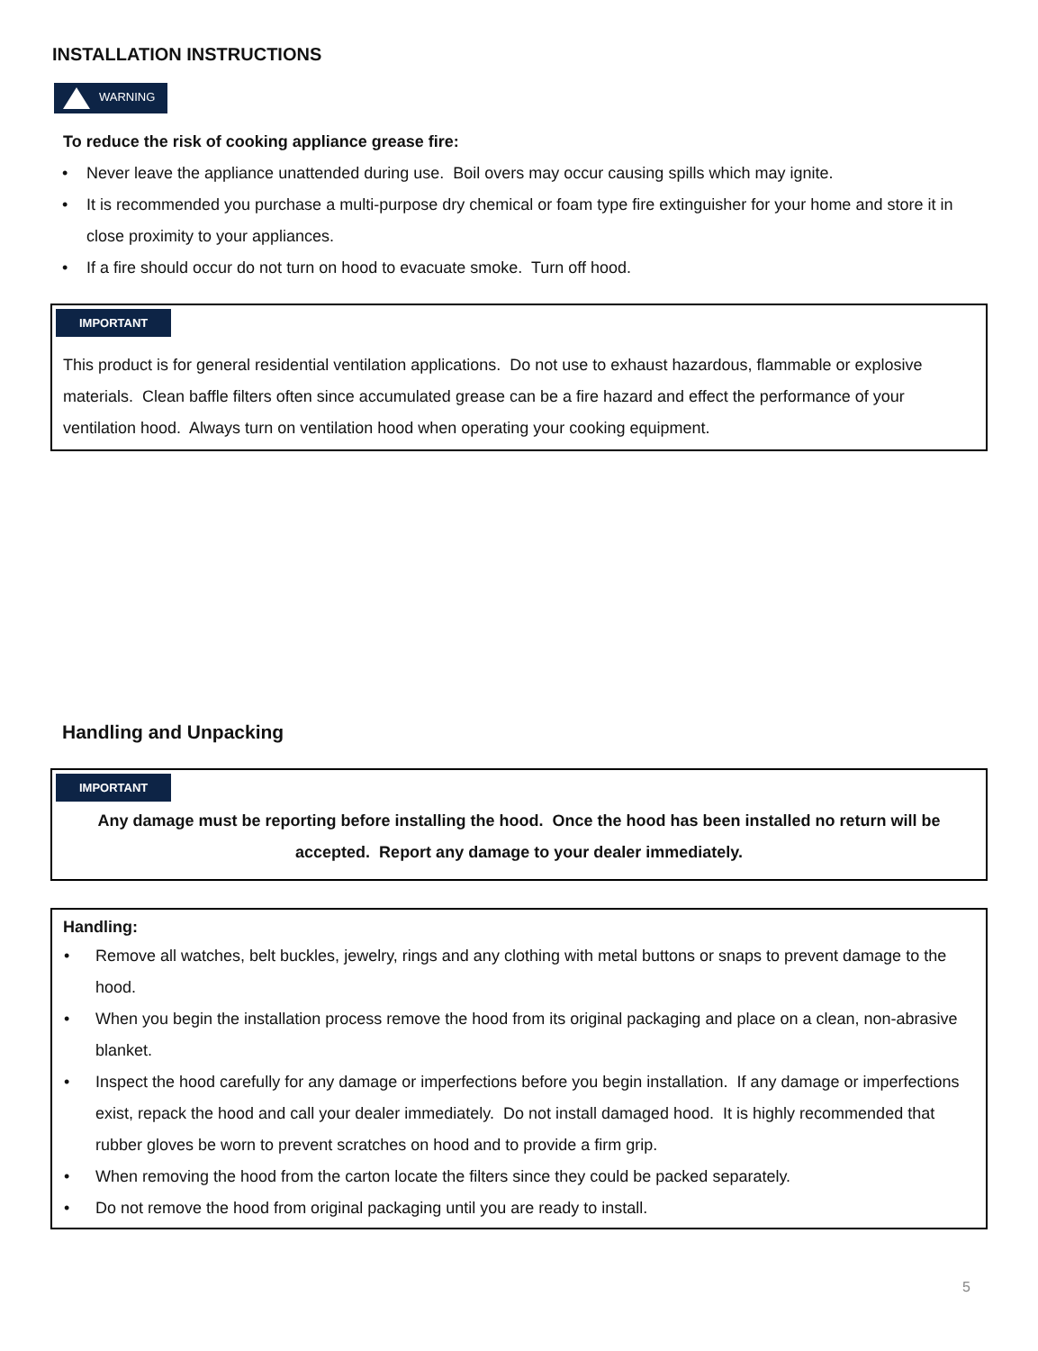INSTALLATION INSTRUCTIONS
WARNING
To reduce the risk of cooking appliance grease fire:
• Never leave the appliance unattended during use. Boil overs may occur causing spills which may ignite.
• It is recommended you purchase a multi-purpose dry chemical or foam type fire extinguisher for your home and store it in close proximity to your appliances.
• If a fire should occur do not turn on hood to evacuate smoke. Turn off hood.
IMPORTANT
This product is for general residential ventilation applications. Do not use to exhaust hazardous, flammable or explosive materials. Clean baffle filters often since accumulated grease can be a fire hazard and effect the performance of your ventilation hood. Always turn on ventilation hood when operating your cooking equipment.
Handling and Unpacking
IMPORTANT
Any damage must be reporting before installing the hood. Once the hood has been installed no return will be accepted. Report any damage to your dealer immediately.
Handling:
• Remove all watches, belt buckles, jewelry, rings and any clothing with metal buttons or snaps to prevent damage to the hood.
• When you begin the installation process remove the hood from its original packaging and place on a clean, non-abrasive blanket.
• Inspect the hood carefully for any damage or imperfections before you begin installation. If any damage or imperfections exist, repack the hood and call your dealer immediately. Do not install damaged hood. It is highly recommended that rubber gloves be worn to prevent scratches on hood and to provide a firm grip.
• When removing the hood from the carton locate the filters since they could be packed separately.
• Do not remove the hood from original packaging until you are ready to install.
5